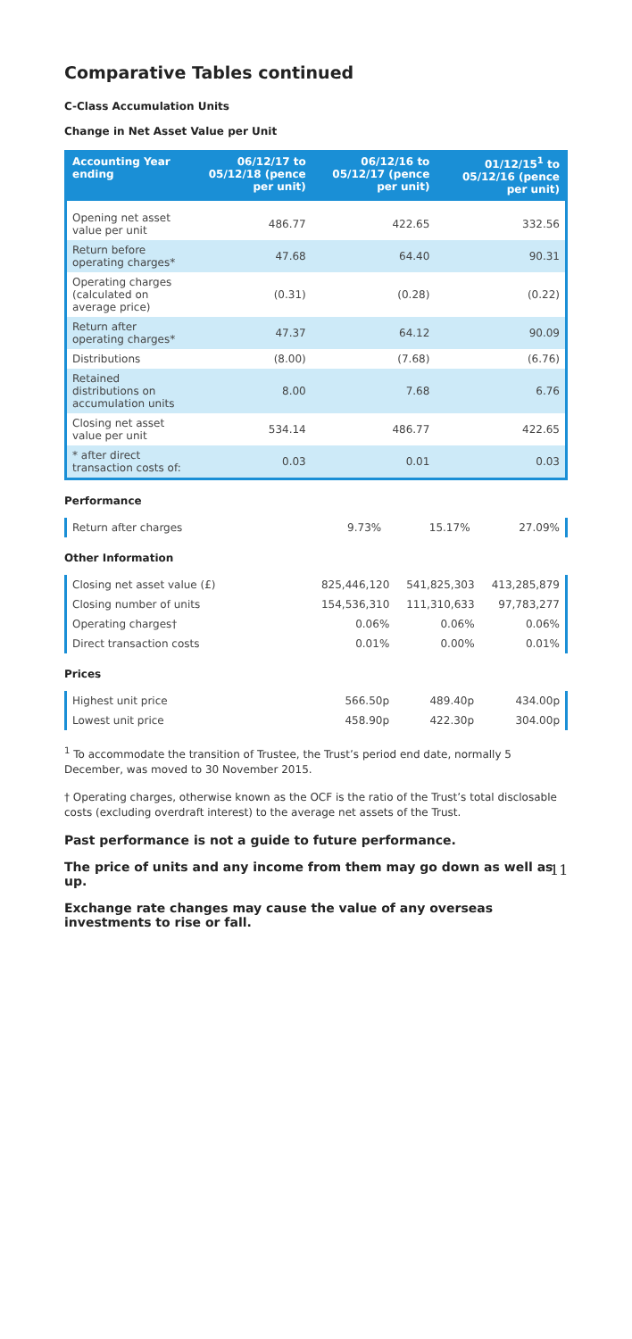Comparative Tables continued
C-Class Accumulation Units
Change in Net Asset Value per Unit
| Accounting Year ending | 06/12/17 to 05/12/18 (pence per unit) | 06/12/16 to 05/12/17 (pence per unit) | 01/12/15<sup>1</sup> to 05/12/16 (pence per unit) |
| --- | --- | --- | --- |
| Opening net asset value per unit | 486.77 | 422.65 | 332.56 |
| Return before operating charges* | 47.68 | 64.40 | 90.31 |
| Operating charges (calculated on average price) | (0.31) | (0.28) | (0.22) |
| Return after operating charges* | 47.37 | 64.12 | 90.09 |
| Distributions | (8.00) | (7.68) | (6.76) |
| Retained distributions on accumulation units | 8.00 | 7.68 | 6.76 |
| Closing net asset value per unit | 534.14 | 486.77 | 422.65 |
| * after direct transaction costs of: | 0.03 | 0.01 | 0.03 |
Performance
| Return after charges | 9.73% | 15.17% | 27.09% |
Other Information
| Closing net asset value (£) | 825,446,120 | 541,825,303 | 413,285,879 |
| Closing number of units | 154,536,310 | 111,310,633 | 97,783,277 |
| Operating charges† | 0.06% | 0.06% | 0.06% |
| Direct transaction costs | 0.01% | 0.00% | 0.01% |
Prices
| Highest unit price | 566.50p | 489.40p | 434.00p |
| Lowest unit price | 458.90p | 422.30p | 304.00p |
<sup>1</sup> To accommodate the transition of Trustee, the Trust’s period end date, normally 5 December, was moved to 30 November 2015.
† Operating charges, otherwise known as the OCF is the ratio of the Trust’s total disclosable costs (excluding overdraft interest) to the average net assets of the Trust.
Past performance is not a guide to future performance.
The price of units and any income from them may go down as well as up.
Exchange rate changes may cause the value of any overseas investments to rise or fall.
11